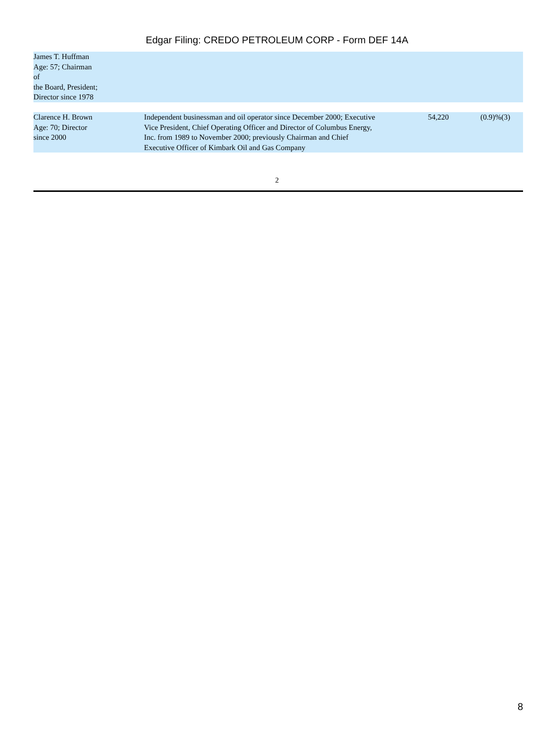Edgar Filing: CREDO PETROLEUM CORP - Form DEF 14A
| James T. Huffman Age: 57; Chairman of the Board, President; Director since 1978 | | | |
| Clarence H. Brown Age: 70; Director since 2000 | Independent businessman and oil operator since December 2000; Executive Vice President, Chief Operating Officer and Director of Columbus Energy, Inc. from 1989 to November 2000; previously Chairman and Chief Executive Officer of Kimbark Oil and Gas Company | 54,220 | (0.9)%(3) |
2
8